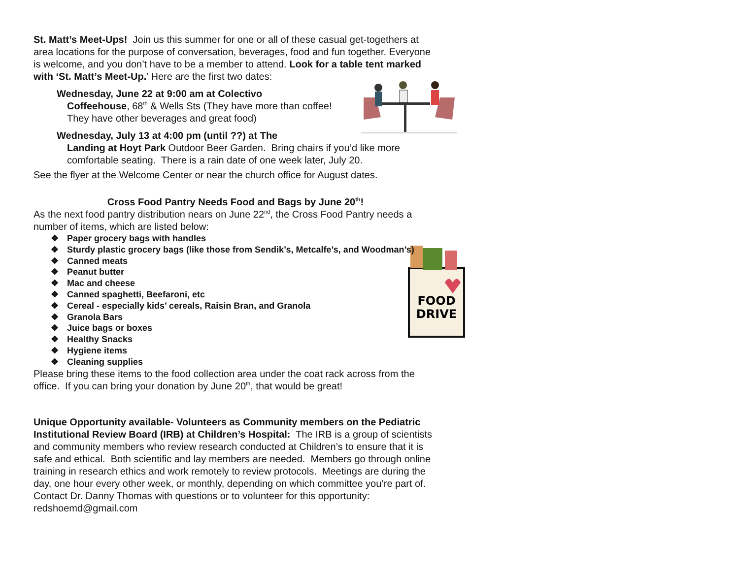St. Matt’s Meet-Ups! Join us this summer for one or all of these casual get-togethers at area locations for the purpose of conversation, beverages, food and fun together. Everyone is welcome, and you don’t have to be a member to attend. Look for a table tent marked with ‘St. Matt’s Meet-Up.’ Here are the first two dates:
Wednesday, June 22 at 9:00 am at Colectivo
Coffeehouse, 68<sup>th</sup> & Wells Sts (They have more than coffee! They have other beverages and great food)
Wednesday, July 13 at 4:00 pm (until ??) at The
Landing at Hoyt Park Outdoor Beer Garden. Bring chairs if you’d like more comfortable seating. There is a rain date of one week later, July 20.
See the flyer at the Welcome Center or near the church office for August dates.
Cross Food Pantry Needs Food and Bags by June 20<sup>th</sup>!
As the next food pantry distribution nears on June 22<sup>nd</sup>, the Cross Food Pantry needs a number of items, which are listed below:
❖ Paper grocery bags with handles
❖ Sturdy plastic grocery bags (like those from Sendik’s, Metcalfe’s, and Woodman’s)
❖ Canned meats
FOOD
DRIVE
❖ Peanut butter
❖ Mac and cheese
❖ Canned spaghetti, Beefaroni, etc
❖ Cereal - especially kids’ cereals, Raisin Bran, and Granola
❖ Granola Bars
❖ Juice bags or boxes
❖ Healthy Snacks
❖ Hygiene items
❖ Cleaning supplies
Please bring these items to the food collection area under the coat rack across from the office. If you can bring your donation by June 20<sup>th</sup>, that would be great!
Unique Opportunity available- Volunteers as Community members on the Pediatric Institutional Review Board (IRB) at Children’s Hospital: The IRB is a group of scientists and community members who review research conducted at Children’s to ensure that it is safe and ethical. Both scientific and lay members are needed. Members go through online training in research ethics and work remotely to review protocols. Meetings are during the day, one hour every other week, or monthly, depending on which committee you’re part of. Contact Dr. Danny Thomas with questions or to volunteer for this opportunity: redshoemd@gmail.com